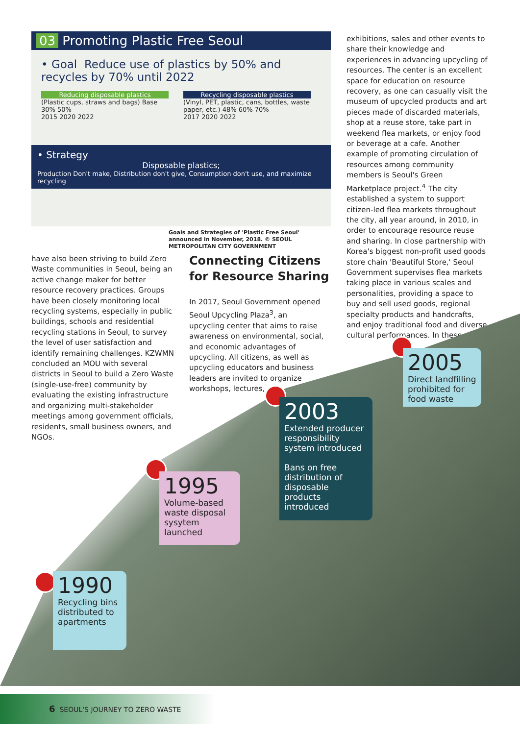03 Promoting Plastic Free Seoul
• Goal Reduce use of plastics by 50% and recycles by 70% until 2022
Reducing disposable plastics
(Plastic cups, straws and bags) Base 30% 50%
2015 2020 2022
Recycling disposable plastics
(Vinyl, PET, plastic, cans, bottles, waste paper, etc.) 48% 60% 70%
2017 2020 2022
• Strategy
Disposable plastics;
Production Don't make, Distribution don't give, Consumption don't use, and maximize recycling
Goals and Strategies of 'Plastic Free Seoul' announced in November, 2018. © SEOUL METROPOLITAN CITY GOVERNMENT
have also been striving to build Zero Waste communities in Seoul, being an active change maker for better resource recovery practices. Groups have been closely monitoring local recycling systems, especially in public buildings, schools and residential recycling stations in Seoul, to survey the level of user satisfaction and identify remaining challenges. KZWMN concluded an MOU with several districts in Seoul to build a Zero Waste (single-use-free) community by evaluating the existing infrastructure and organizing multi-stakeholder meetings among government officials, residents, small business owners, and NGOs.
Connecting Citizens for Resource Sharing
In 2017, Seoul Government opened Seoul Upcycling Plaza<sup>3</sup>, an upcycling center that aims to raise awareness on environmental, social, and economic advantages of upcycling. All citizens, as well as upcycling educators and business leaders are invited to organize workshops, lectures,
exhibitions, sales and other events to share their knowledge and experiences in advancing upcycling of resources. The center is an excellent space for education on resource recovery, as one can casually visit the museum of upcycled products and art pieces made of discarded materials, shop at a reuse store, take part in weekend flea markets, or enjoy food or beverage at a cafe. Another example of promoting circulation of resources among community members is Seoul's Green Marketplace project.<sup>4</sup> The city established a system to support citizen-led flea markets throughout the city, all year around, in 2010, in order to encourage resource reuse and sharing. In close partnership with Korea's biggest non-profit used goods store chain 'Beautiful Store,' Seoul Government supervises flea markets taking place in various scales and personalities, providing a space to buy and sell used goods, regional specialty products and handcrafts, and enjoy traditional food and diverse cultural performances. In these
1990
Recycling bins distributed to apartments
1995
Volume-based waste disposal sysytem launched
2003
Extended producer responsibility system introduced
Bans on free distribution of disposable products introduced
2005
Direct landfilling prohibited for food waste
6 SEOUL'S JOURNEY TO ZERO WASTE